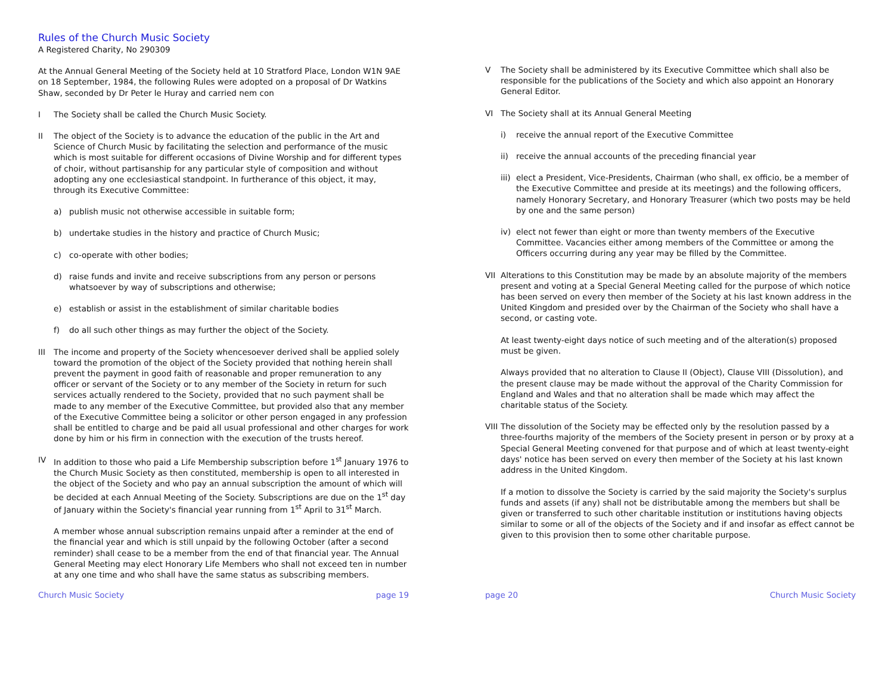Rules of the Church Music Society
A Registered Charity, No 290309
At the Annual General Meeting of the Society held at 10 Stratford Place, London W1N 9AE on 18 September, 1984, the following Rules were adopted on a proposal of Dr Watkins Shaw, seconded by Dr Peter le Huray and carried nem con
I The Society shall be called the Church Music Society.
II The object of the Society is to advance the education of the public in the Art and Science of Church Music by facilitating the selection and performance of the music which is most suitable for different occasions of Divine Worship and for different types of choir, without partisanship for any particular style of composition and without adopting any one ecclesiastical standpoint. In furtherance of this object, it may, through its Executive Committee:
a) publish music not otherwise accessible in suitable form;
b) undertake studies in the history and practice of Church Music;
c) co-operate with other bodies;
d) raise funds and invite and receive subscriptions from any person or persons whatsoever by way of subscriptions and otherwise;
e) establish or assist in the establishment of similar charitable bodies
f) do all such other things as may further the object of the Society.
III The income and property of the Society whencesoever derived shall be applied solely toward the promotion of the object of the Society provided that nothing herein shall prevent the payment in good faith of reasonable and proper remuneration to any officer or servant of the Society or to any member of the Society in return for such services actually rendered to the Society, provided that no such payment shall be made to any member of the Executive Committee, but provided also that any member of the Executive Committee being a solicitor or other person engaged in any profession shall be entitled to charge and be paid all usual professional and other charges for work done by him or his firm in connection with the execution of the trusts hereof.
IV In addition to those who paid a Life Membership subscription before 1<sup>st</sup> January 1976 to the Church Music Society as then constituted, membership is open to all interested in the object of the Society and who pay an annual subscription the amount of which will be decided at each Annual Meeting of the Society. Subscriptions are due on the 1<sup>st</sup> day of January within the Society's financial year running from 1<sup>st</sup> April to 31<sup>st</sup> March.
A member whose annual subscription remains unpaid after a reminder at the end of the financial year and which is still unpaid by the following October (after a second reminder) shall cease to be a member from the end of that financial year. The Annual General Meeting may elect Honorary Life Members who shall not exceed ten in number at any one time and who shall have the same status as subscribing members.
Church Music Society page 19
V The Society shall be administered by its Executive Committee which shall also be responsible for the publications of the Society and which also appoint an Honorary General Editor.
VI The Society shall at its Annual General Meeting
i) receive the annual report of the Executive Committee
ii) receive the annual accounts of the preceding financial year
iii)
elect a President, Vice-Presidents, Chairman (who shall, ex officio, be a member of the Executive Committee and preside at its meetings) and the following officers, namely Honorary Secretary, and Honorary Treasurer (which two posts may be held by one and the same person)
iv) elect not fewer than eight or more than twenty members of the Executive Committee. Vacancies either among members of the Committee or among the Officers occurring during any year may be filled by the Committee.
VII Alterations to this Constitution may be made by an absolute majority of the members present and voting at a Special General Meeting called for the purpose of which notice has been served on every then member of the Society at his last known address in the United Kingdom and presided over by the Chairman of the Society who shall have a second, or casting vote.
At least twenty-eight days notice of such meeting and of the alteration(s) proposed must be given.
Always provided that no alteration to Clause II (Object), Clause VIII (Dissolution), and the present clause may be made without the approval of the Charity Commission for England and Wales and that no alteration shall be made which may affect the charitable status of the Society.
VIII
The dissolution of the Society may be effected only by the resolution passed by a three-fourths majority of the members of the Society present in person or by proxy at a Special General Meeting convened for that purpose and of which at least twenty-eight days' notice has been served on every then member of the Society at his last known address in the United Kingdom.
If a motion to dissolve the Society is carried by the said majority the Society's surplus funds and assets (if any) shall not be distributable among the members but shall be given or transferred to such other charitable institution or institutions having objects similar to some or all of the objects of the Society and if and insofar as effect cannot be given to this provision then to some other charitable purpose.
page 20 Church Music Society